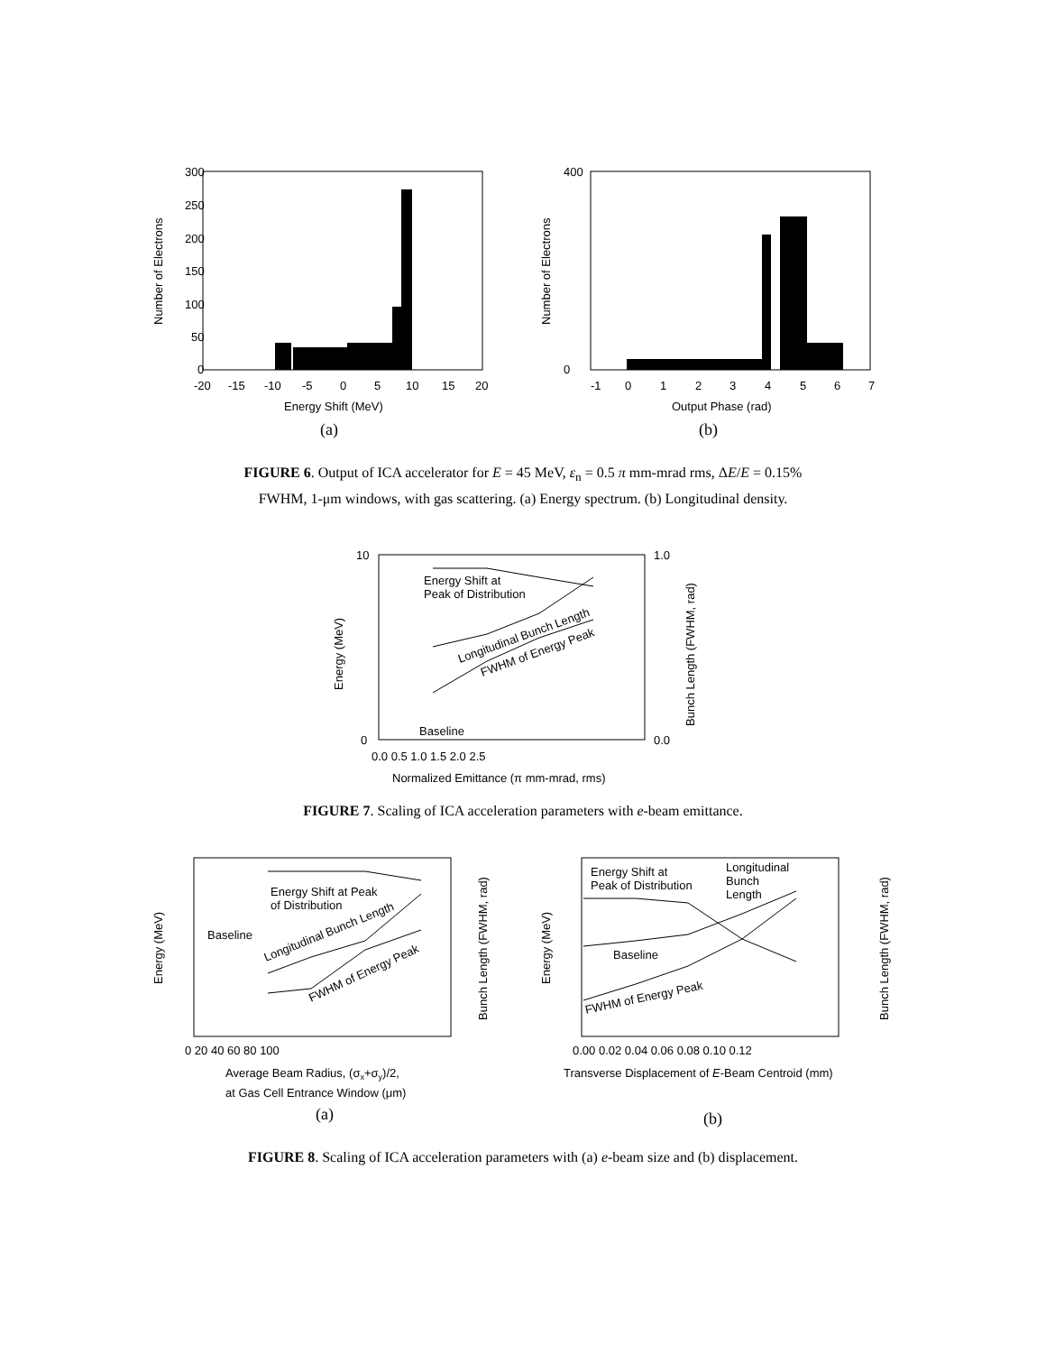300
250
200
150
100
50
0
-20
-15
-10
-5
0
5
10
15
20
Energy Shift (MeV)
(a)
Number of Electrons
400
0
-1
0
1
2
3
4
5
6
7
Output Phase (rad)
(b)
Number of Electrons
FIGURE 6. Output of ICA accelerator for E = 45 MeV, ε<sub>n</sub> = 0.5 π mm-mrad rms, ΔE/E = 0.15%
FWHM, 1-μm windows, with gas scattering. (a) Energy spectrum. (b) Longitudinal density.
Energy Shift at
Peak of Distribution
Longitudinal Bunch Length
FWHM of Energy Peak
Baseline
10
0
1.0
0.0
0.0 0.5 1.0 1.5 2.0 2.5
Normalized Emittance (π mm-mrad, rms)
Energy (MeV)
Bunch Length (FWHM, rad)
FIGURE 7. Scaling of ICA acceleration parameters with e-beam emittance.
Energy Shift at Peak
of Distribution
Baseline
Longitudinal Bunch Length
FWHM of Energy Peak
0 20 40 60 80 100
Average Beam Radius, (σx+σy)/2,
at Gas Cell Entrance Window (μm)
(a)
Energy (MeV)
Bunch Length (FWHM, rad)
Energy Shift at
Peak of Distribution
Longitudinal
Bunch
Length
Baseline
FWHM of Energy Peak
0.00 0.02 0.04 0.06 0.08 0.10 0.12
Transverse Displacement of E-Beam Centroid (mm)
(b)
Energy (MeV)
Bunch Length (FWHM, rad)
FIGURE 8. Scaling of ICA acceleration parameters with (a) e-beam size and (b) displacement.